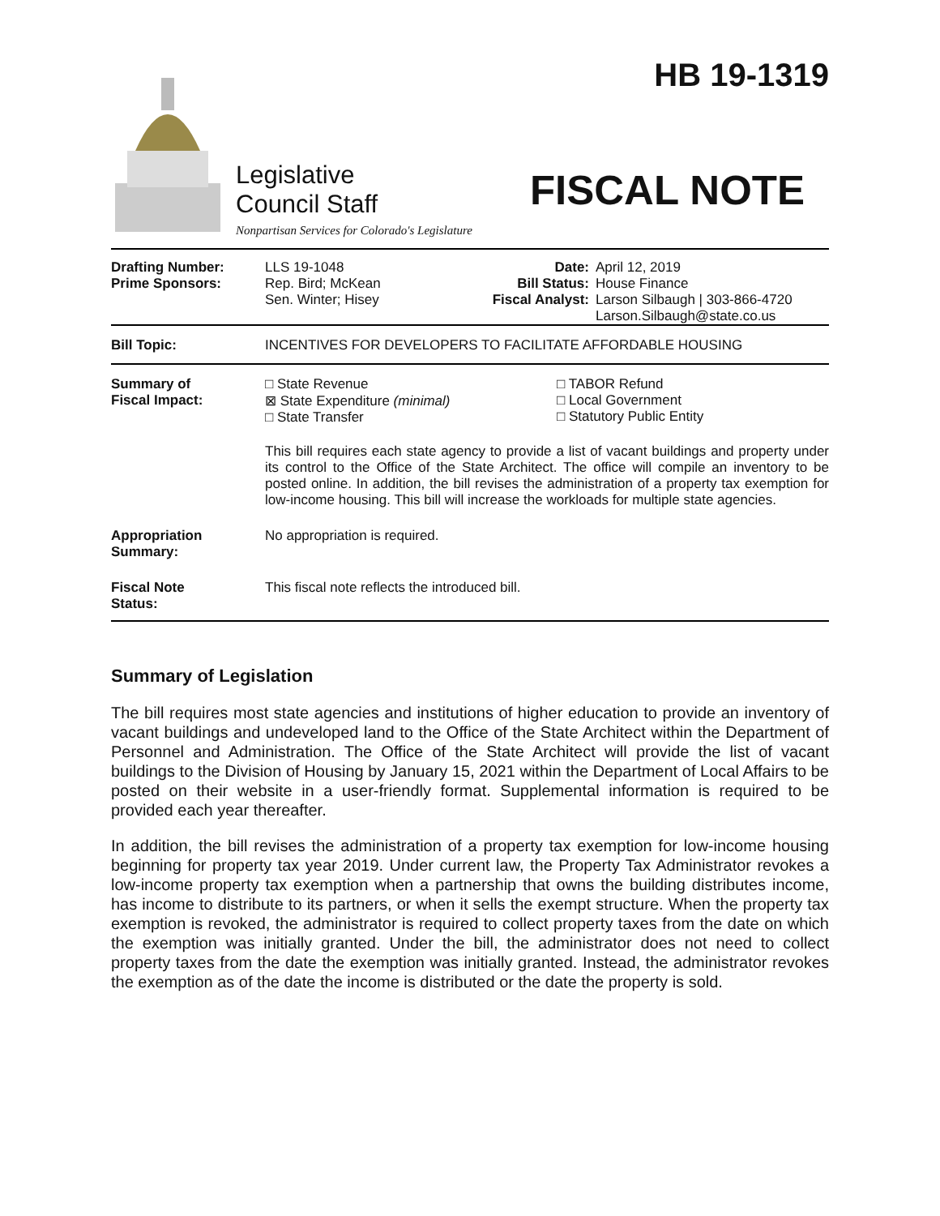Legislative
Council Staff
Nonpartisan Services for Colorado's Legislature
HB 19-1319
FISCAL NOTE
| Drafting Number: Prime Sponsors: | LLS 19-1048 Rep. Bird; McKean Sen. Winter; Hisey | Date: Bill Status: Fiscal Analyst: | April 12, 2019 House Finance Larson Silbaugh / 303-866-4720 Larson.Silbaugh@state.co.us |
| Bill Topic: | INCENTIVES FOR DEVELOPERS TO FACILITATE AFFORDABLE HOUSING |
| Summary of Fiscal Impact: | □ State Revenue ⊠ State Expenditure (minimal) □ State Transfer □ TABOR Refund □ Local Government □ Statutory Public Entity This bill requires each state agency to provide a list of vacant buildings and property under its control to the Office of the State Architect. The office will compile an inventory to be posted online. In addition, the bill revises the administration of a property tax exemption for low-income housing. This bill will increase the workloads for multiple state agencies. |
| Appropriation Summary: | No appropriation is required. |
| Fiscal Note Status: | This fiscal note reflects the introduced bill. |
Summary of Legislation
The bill requires most state agencies and institutions of higher education to provide an inventory of vacant buildings and undeveloped land to the Office of the State Architect within the Department of Personnel and Administration. The Office of the State Architect will provide the list of vacant buildings to the Division of Housing by January 15, 2021 within the Department of Local Affairs to be posted on their website in a user-friendly format. Supplemental information is required to be provided each year thereafter.
In addition, the bill revises the administration of a property tax exemption for low-income housing beginning for property tax year 2019. Under current law, the Property Tax Administrator revokes a low-income property tax exemption when a partnership that owns the building distributes income, has income to distribute to its partners, or when it sells the exempt structure. When the property tax exemption is revoked, the administrator is required to collect property taxes from the date on which the exemption was initially granted. Under the bill, the administrator does not need to collect property taxes from the date the exemption was initially granted. Instead, the administrator revokes the exemption as of the date the income is distributed or the date the property is sold.